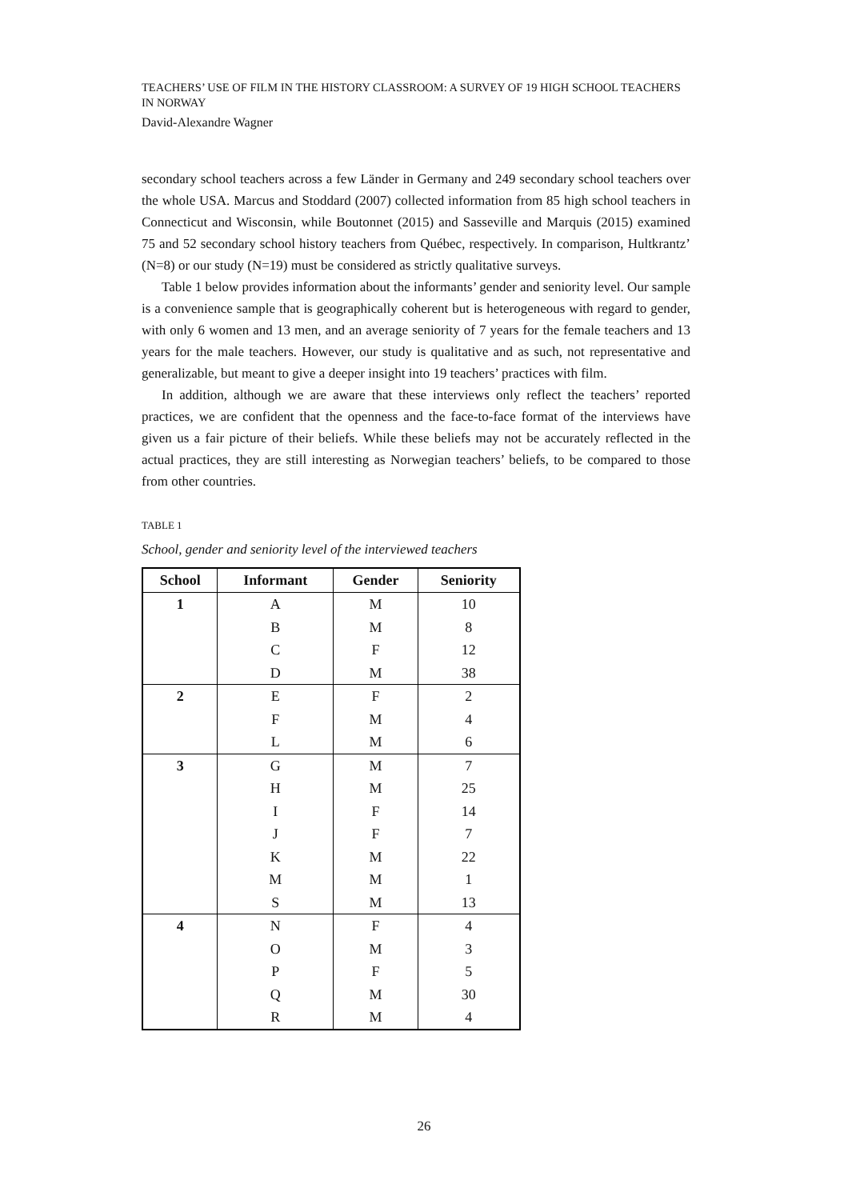TEACHERS’ USE OF FILM IN THE HISTORY CLASSROOM: A SURVEY OF 19 HIGH SCHOOL TEACHERS IN NORWAY
David-Alexandre Wagner
secondary school teachers across a few Länder in Germany and 249 secondary school teachers over the whole USA. Marcus and Stoddard (2007) collected information from 85 high school teachers in Connecticut and Wisconsin, while Boutonnet (2015) and Sasseville and Marquis (2015) examined 75 and 52 secondary school history teachers from Québec, respectively. In comparison, Hultkrantz’ (N=8) or our study (N=19) must be considered as strictly qualitative surveys.
Table 1 below provides information about the informants’ gender and seniority level. Our sample is a convenience sample that is geographically coherent but is heterogeneous with regard to gender, with only 6 women and 13 men, and an average seniority of 7 years for the female teachers and 13 years for the male teachers. However, our study is qualitative and as such, not representative and generalizable, but meant to give a deeper insight into 19 teachers’ practices with film.
In addition, although we are aware that these interviews only reflect the teachers’ reported practices, we are confident that the openness and the face-to-face format of the interviews have given us a fair picture of their beliefs. While these beliefs may not be accurately reflected in the actual practices, they are still interesting as Norwegian teachers’ beliefs, to be compared to those from other countries.
TABLE 1
School, gender and seniority level of the interviewed teachers
| School | Informant | Gender | Seniority |
| --- | --- | --- | --- |
| 1 | A | M | 10 |
| | B | M | 8 |
| | C | F | 12 |
| | D | M | 38 |
| 2 | E | F | 2 |
| | F | M | 4 |
| | L | M | 6 |
| 3 | G | M | 7 |
| | H | M | 25 |
| | I | F | 14 |
| | J | F | 7 |
| | K | M | 22 |
| | M | M | 1 |
| | S | M | 13 |
| 4 | N | F | 4 |
| | O | M | 3 |
| | P | F | 5 |
| | Q | M | 30 |
| | R | M | 4 |
26